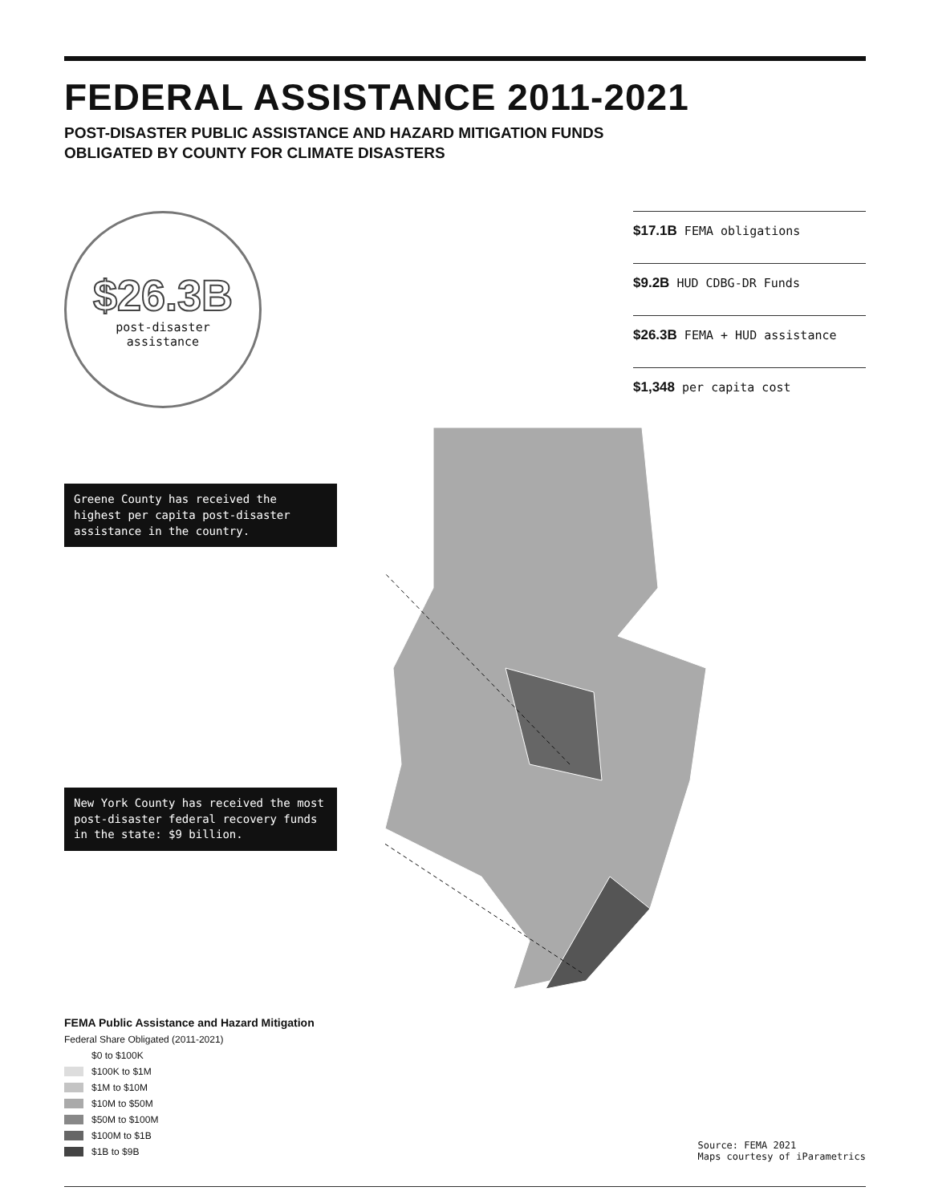FEDERAL ASSISTANCE 2011-2021
POST-DISASTER PUBLIC ASSISTANCE AND HAZARD MITIGATION FUNDS
OBLIGATED BY COUNTY FOR CLIMATE DISASTERS
$26.3B
post-disaster
assistance
$17.1B FEMA obligations
$9.2B HUD CDBG-DR Funds
$26.3B FEMA + HUD assistance
$1,348 per capita cost
Greene County has received the highest per capita post-disaster assistance in the country.
New York County has received the most post-disaster federal recovery funds in the state: $9 billion.
FEMA Public Assistance and Hazard Mitigation
Federal Share Obligated (2011-2021)
$0 to $100K
$100K to $1M
$1M to $10M
$10M to $50M
$50M to $100M
$100M to $1B
$1B to $9B
Source: FEMA 2021
Maps courtesy of iParametrics